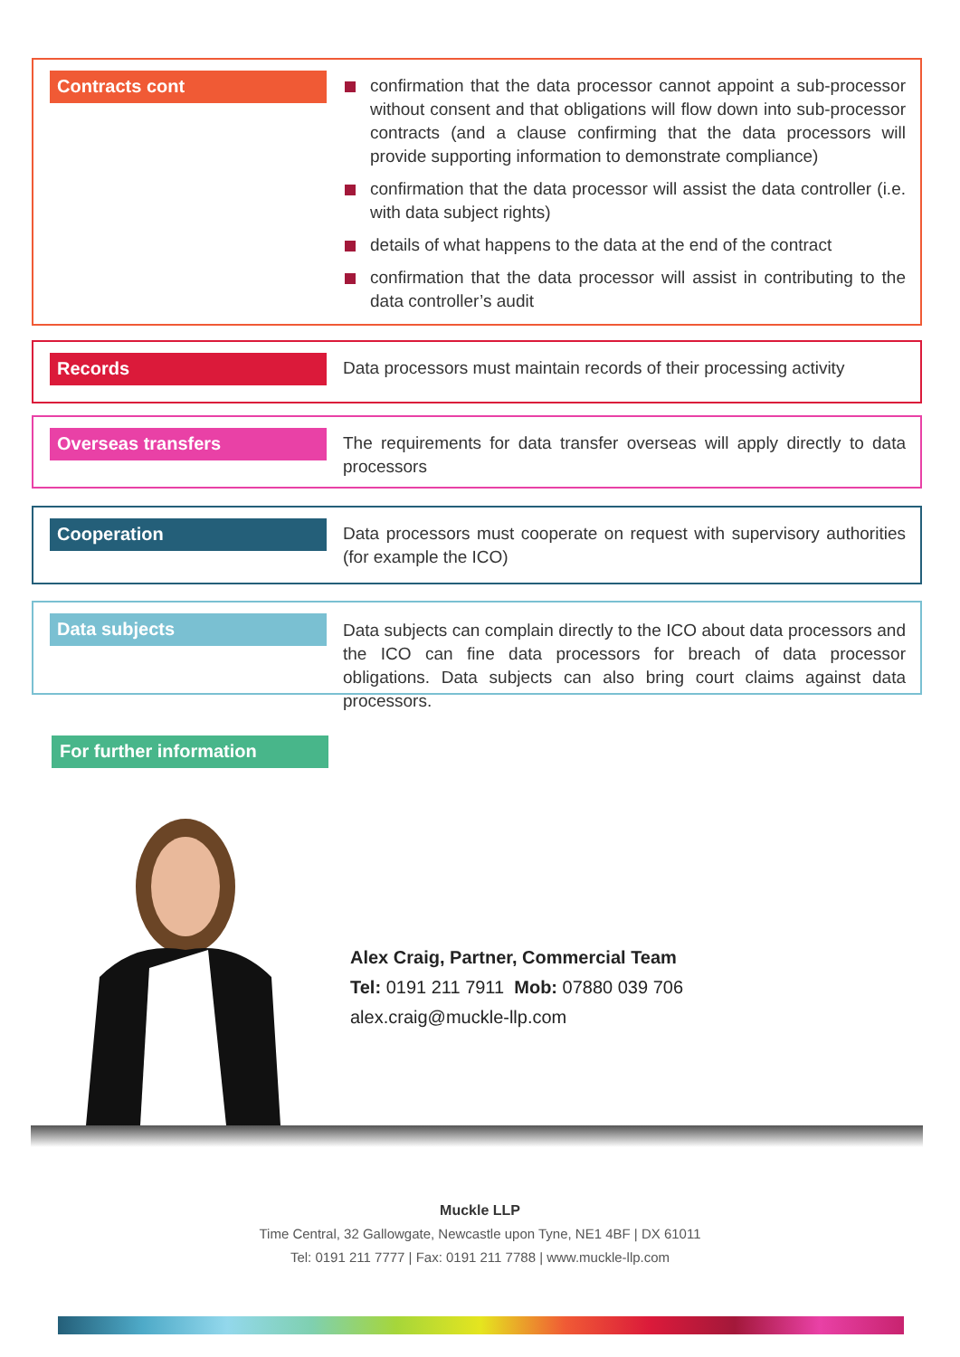Contracts cont
confirmation that the data processor cannot appoint a sub-processor without consent and that obligations will flow down into sub-processor contracts (and a clause confirming that the data processors will provide supporting information to demonstrate compliance)
confirmation that the data processor will assist the data controller (i.e. with data subject rights)
details of what happens to the data at the end of the contract
confirmation that the data processor will assist in contributing to the data controller’s audit
Records
Data processors must maintain records of their processing activity
Overseas transfers
The requirements for data transfer overseas will apply directly to data processors
Cooperation
Data processors must cooperate on request with supervisory authorities (for example the ICO)
Data subjects
Data subjects can complain directly to the ICO about data processors and the ICO can fine data processors for breach of data processor obligations. Data subjects can also bring court claims against data processors.
For further information
Alex Craig, Partner, Commercial Team
Tel: 0191 211 7911 Mob: 07880 039 706
alex.craig@muckle-llp.com
Muckle LLP
Time Central, 32 Gallowgate, Newcastle upon Tyne, NE1 4BF | DX 61011
Tel: 0191 211 7777 | Fax: 0191 211 7788 | www.muckle-llp.com